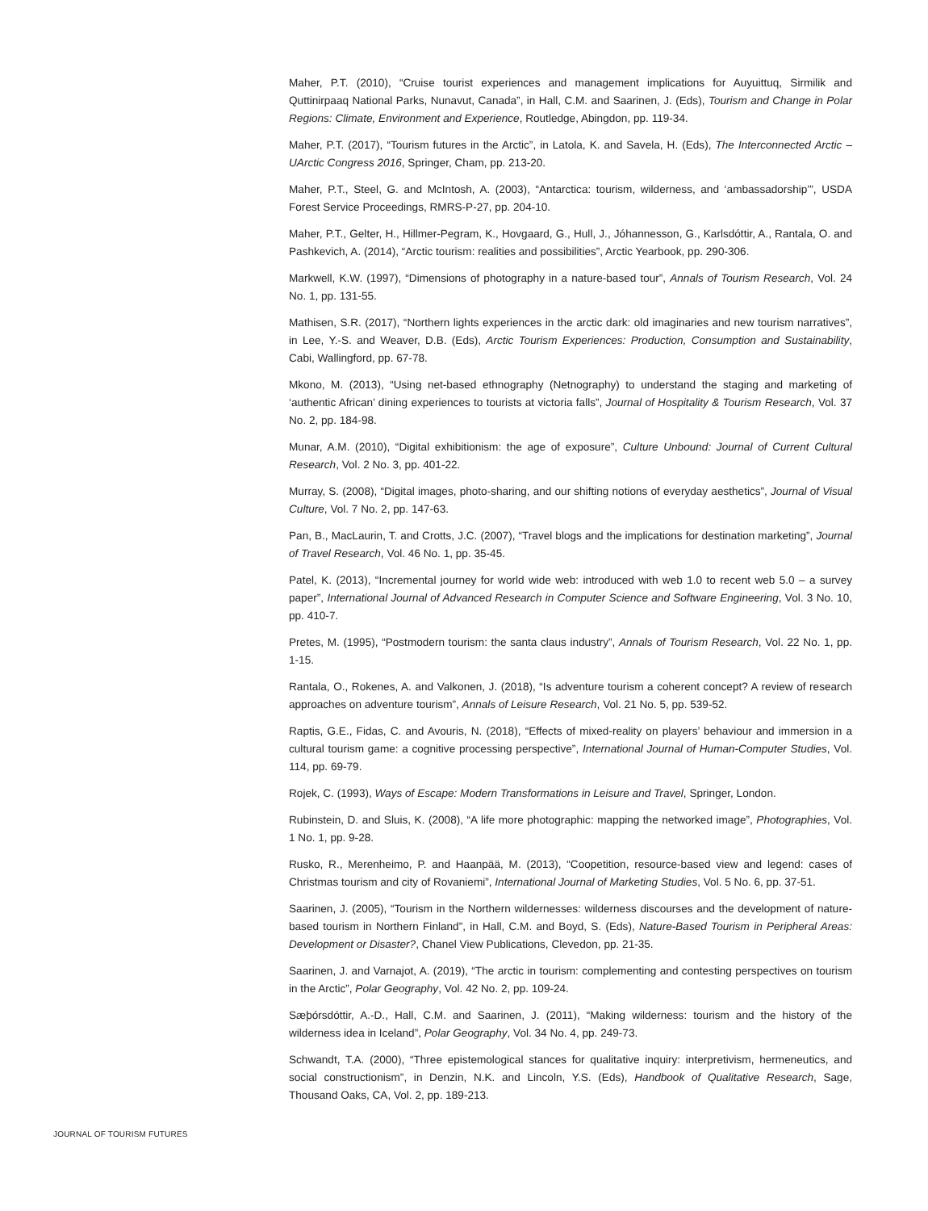Maher, P.T. (2010), “Cruise tourist experiences and management implications for Auyuittuq, Sirmilik and Quttinirpaaq National Parks, Nunavut, Canada”, in Hall, C.M. and Saarinen, J. (Eds), Tourism and Change in Polar Regions: Climate, Environment and Experience, Routledge, Abingdon, pp. 119-34.
Maher, P.T. (2017), “Tourism futures in the Arctic”, in Latola, K. and Savela, H. (Eds), The Interconnected Arctic – UArctic Congress 2016, Springer, Cham, pp. 213-20.
Maher, P.T., Steel, G. and McIntosh, A. (2003), “Antarctica: tourism, wilderness, and ‘ambassadorship’”, USDA Forest Service Proceedings, RMRS-P-27, pp. 204-10.
Maher, P.T., Gelter, H., Hillmer-Pegram, K., Hovgaard, G., Hull, J., Jóhannesson, G., Karlsdóttir, A., Rantala, O. and Pashkevich, A. (2014), “Arctic tourism: realities and possibilities”, Arctic Yearbook, pp. 290-306.
Markwell, K.W. (1997), “Dimensions of photography in a nature-based tour”, Annals of Tourism Research, Vol. 24 No. 1, pp. 131-55.
Mathisen, S.R. (2017), “Northern lights experiences in the arctic dark: old imaginaries and new tourism narratives”, in Lee, Y.-S. and Weaver, D.B. (Eds), Arctic Tourism Experiences: Production, Consumption and Sustainability, Cabi, Wallingford, pp. 67-78.
Mkono, M. (2013), “Using net-based ethnography (Netnography) to understand the staging and marketing of ‘authentic African’ dining experiences to tourists at victoria falls”, Journal of Hospitality & Tourism Research, Vol. 37 No. 2, pp. 184-98.
Munar, A.M. (2010), “Digital exhibitionism: the age of exposure”, Culture Unbound: Journal of Current Cultural Research, Vol. 2 No. 3, pp. 401-22.
Murray, S. (2008), “Digital images, photo-sharing, and our shifting notions of everyday aesthetics”, Journal of Visual Culture, Vol. 7 No. 2, pp. 147-63.
Pan, B., MacLaurin, T. and Crotts, J.C. (2007), “Travel blogs and the implications for destination marketing”, Journal of Travel Research, Vol. 46 No. 1, pp. 35-45.
Patel, K. (2013), “Incremental journey for world wide web: introduced with web 1.0 to recent web 5.0 – a survey paper”, International Journal of Advanced Research in Computer Science and Software Engineering, Vol. 3 No. 10, pp. 410-7.
Pretes, M. (1995), “Postmodern tourism: the santa claus industry”, Annals of Tourism Research, Vol. 22 No. 1, pp. 1-15.
Rantala, O., Rokenes, A. and Valkonen, J. (2018), “Is adventure tourism a coherent concept? A review of research approaches on adventure tourism”, Annals of Leisure Research, Vol. 21 No. 5, pp. 539-52.
Raptis, G.E., Fidas, C. and Avouris, N. (2018), “Effects of mixed-reality on players’ behaviour and immersion in a cultural tourism game: a cognitive processing perspective”, International Journal of Human-Computer Studies, Vol. 114, pp. 69-79.
Rojek, C. (1993), Ways of Escape: Modern Transformations in Leisure and Travel, Springer, London.
Rubinstein, D. and Sluis, K. (2008), “A life more photographic: mapping the networked image”, Photographies, Vol. 1 No. 1, pp. 9-28.
Rusko, R., Merenheimo, P. and Haanpää, M. (2013), “Coopetition, resource-based view and legend: cases of Christmas tourism and city of Rovaniemi”, International Journal of Marketing Studies, Vol. 5 No. 6, pp. 37-51.
Saarinen, J. (2005), “Tourism in the Northern wildernesses: wilderness discourses and the development of nature-based tourism in Northern Finland”, in Hall, C.M. and Boyd, S. (Eds), Nature-Based Tourism in Peripheral Areas: Development or Disaster?, Chanel View Publications, Clevedon, pp. 21-35.
Saarinen, J. and Varnajot, A. (2019), “The arctic in tourism: complementing and contesting perspectives on tourism in the Arctic”, Polar Geography, Vol. 42 No. 2, pp. 109-24.
Sæþórsdóttir, A.-D., Hall, C.M. and Saarinen, J. (2011), “Making wilderness: tourism and the history of the wilderness idea in Iceland”, Polar Geography, Vol. 34 No. 4, pp. 249-73.
Schwandt, T.A. (2000), “Three epistemological stances for qualitative inquiry: interpretivism, hermeneutics, and social constructionism”, in Denzin, N.K. and Lincoln, Y.S. (Eds), Handbook of Qualitative Research, Sage, Thousand Oaks, CA, Vol. 2, pp. 189-213.
JOURNAL OF TOURISM FUTURES